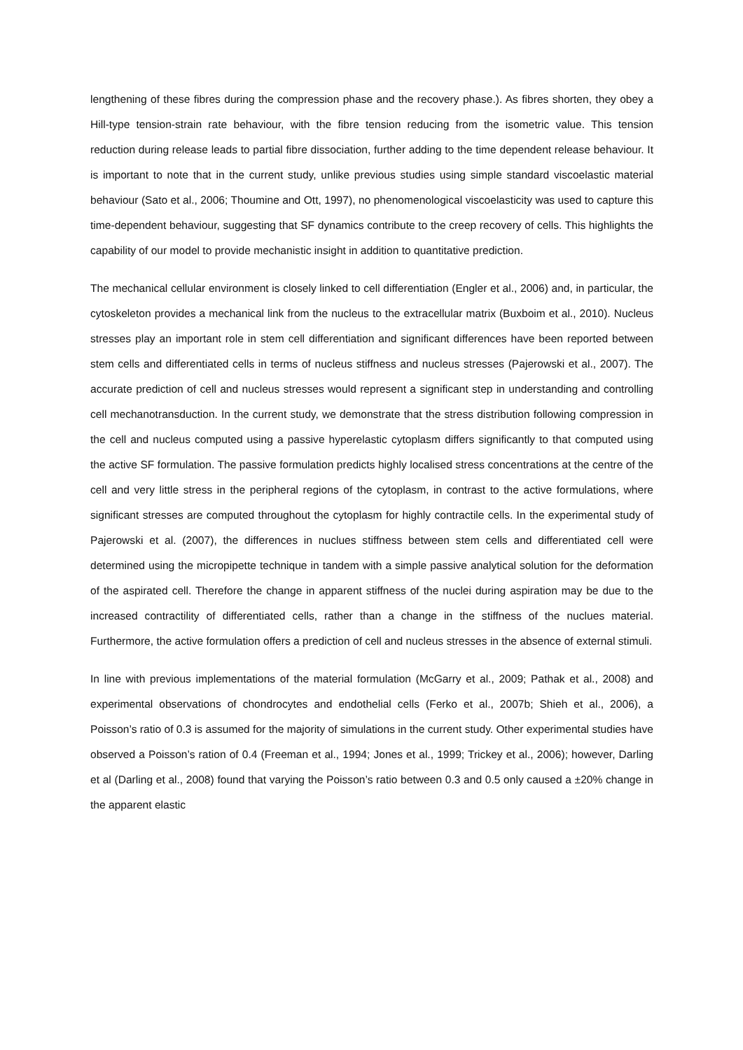lengthening of these fibres during the compression phase and the recovery phase.). As fibres shorten, they obey a Hill-type tension-strain rate behaviour, with the fibre tension reducing from the isometric value. This tension reduction during release leads to partial fibre dissociation, further adding to the time dependent release behaviour. It is important to note that in the current study, unlike previous studies using simple standard viscoelastic material behaviour (Sato et al., 2006; Thoumine and Ott, 1997), no phenomenological viscoelasticity was used to capture this time-dependent behaviour, suggesting that SF dynamics contribute to the creep recovery of cells. This highlights the capability of our model to provide mechanistic insight in addition to quantitative prediction.
The mechanical cellular environment is closely linked to cell differentiation (Engler et al., 2006) and, in particular, the cytoskeleton provides a mechanical link from the nucleus to the extracellular matrix (Buxboim et al., 2010). Nucleus stresses play an important role in stem cell differentiation and significant differences have been reported between stem cells and differentiated cells in terms of nucleus stiffness and nucleus stresses (Pajerowski et al., 2007). The accurate prediction of cell and nucleus stresses would represent a significant step in understanding and controlling cell mechanotransduction. In the current study, we demonstrate that the stress distribution following compression in the cell and nucleus computed using a passive hyperelastic cytoplasm differs significantly to that computed using the active SF formulation. The passive formulation predicts highly localised stress concentrations at the centre of the cell and very little stress in the peripheral regions of the cytoplasm, in contrast to the active formulations, where significant stresses are computed throughout the cytoplasm for highly contractile cells. In the experimental study of Pajerowski et al. (2007), the differences in nuclues stiffness between stem cells and differentiated cell were determined using the micropipette technique in tandem with a simple passive analytical solution for the deformation of the aspirated cell. Therefore the change in apparent stiffness of the nuclei during aspiration may be due to the increased contractility of differentiated cells, rather than a change in the stiffness of the nuclues material. Furthermore, the active formulation offers a prediction of cell and nucleus stresses in the absence of external stimuli.
In line with previous implementations of the material formulation (McGarry et al., 2009; Pathak et al., 2008) and experimental observations of chondrocytes and endothelial cells (Ferko et al., 2007b; Shieh et al., 2006), a Poisson’s ratio of 0.3 is assumed for the majority of simulations in the current study. Other experimental studies have observed a Poisson’s ration of 0.4 (Freeman et al., 1994; Jones et al., 1999; Trickey et al., 2006); however, Darling et al (Darling et al., 2008) found that varying the Poisson’s ratio between 0.3 and 0.5 only caused a ±20% change in the apparent elastic